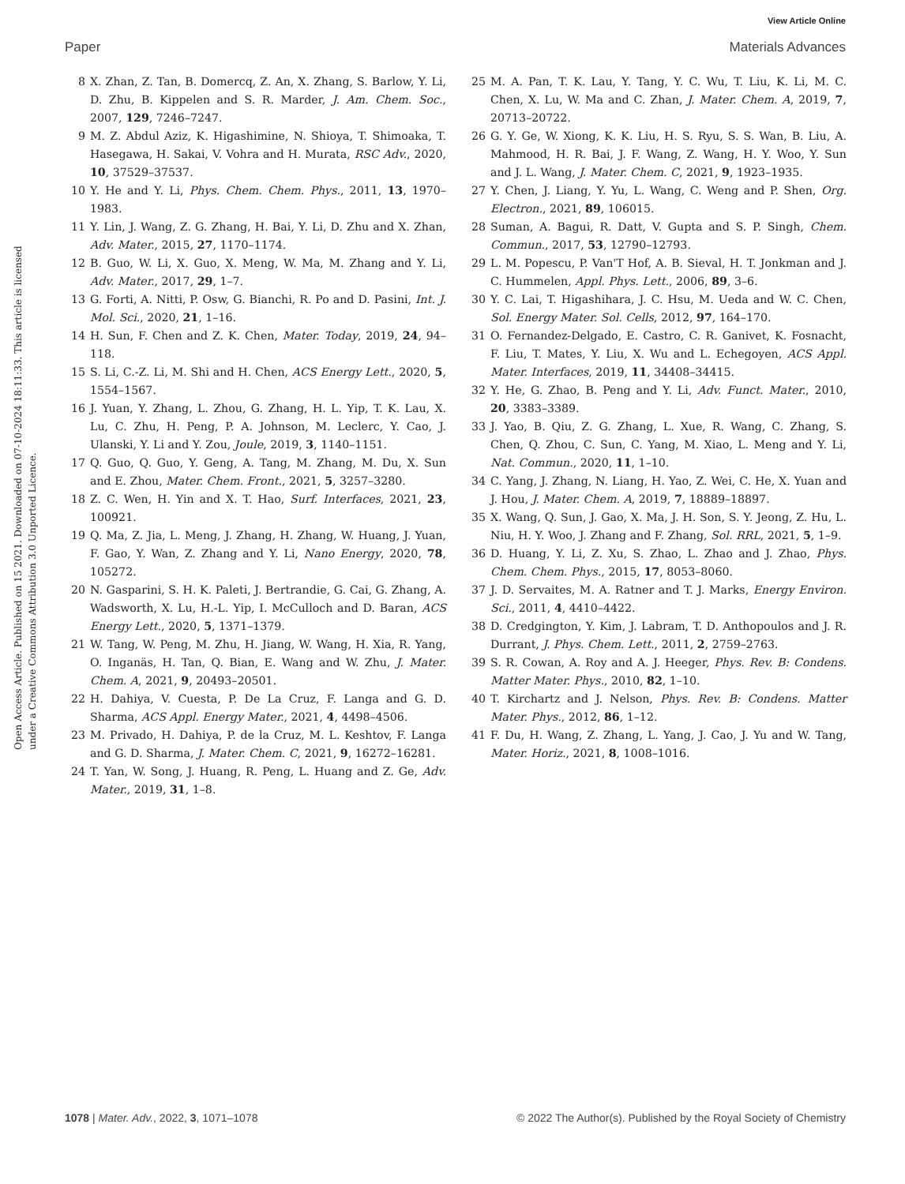View Article Online
Paper Materials Advances
Open Access Article. Published on 15 2021. Downloaded on 07-10-2024 18:11:33. This article is licensed under a Creative Commons Attribution 3.0 Unported Licence.
8 X. Zhan, Z. Tan, B. Domercq, Z. An, X. Zhang, S. Barlow, Y. Li, D. Zhu, B. Kippelen and S. R. Marder, J. Am. Chem. Soc., 2007, 129, 7246–7247.
9 M. Z. Abdul Aziz, K. Higashimine, N. Shioya, T. Shimoaka, T. Hasegawa, H. Sakai, V. Vohra and H. Murata, RSC Adv., 2020, 10, 37529–37537.
10 Y. He and Y. Li, Phys. Chem. Chem. Phys., 2011, 13, 1970–1983.
11 Y. Lin, J. Wang, Z. G. Zhang, H. Bai, Y. Li, D. Zhu and X. Zhan, Adv. Mater., 2015, 27, 1170–1174.
12 B. Guo, W. Li, X. Guo, X. Meng, W. Ma, M. Zhang and Y. Li, Adv. Mater., 2017, 29, 1–7.
13 G. Forti, A. Nitti, P. Osw, G. Bianchi, R. Po and D. Pasini, Int. J. Mol. Sci., 2020, 21, 1–16.
14 H. Sun, F. Chen and Z. K. Chen, Mater. Today, 2019, 24, 94–118.
15 S. Li, C.-Z. Li, M. Shi and H. Chen, ACS Energy Lett., 2020, 5, 1554–1567.
16 J. Yuan, Y. Zhang, L. Zhou, G. Zhang, H. L. Yip, T. K. Lau, X. Lu, C. Zhu, H. Peng, P. A. Johnson, M. Leclerc, Y. Cao, J. Ulanski, Y. Li and Y. Zou, Joule, 2019, 3, 1140–1151.
17 Q. Guo, Q. Guo, Y. Geng, A. Tang, M. Zhang, M. Du, X. Sun and E. Zhou, Mater. Chem. Front., 2021, 5, 3257–3280.
18 Z. C. Wen, H. Yin and X. T. Hao, Surf. Interfaces, 2021, 23, 100921.
19 Q. Ma, Z. Jia, L. Meng, J. Zhang, H. Zhang, W. Huang, J. Yuan, F. Gao, Y. Wan, Z. Zhang and Y. Li, Nano Energy, 2020, 78, 105272.
20 N. Gasparini, S. H. K. Paleti, J. Bertrandie, G. Cai, G. Zhang, A. Wadsworth, X. Lu, H.-L. Yip, I. McCulloch and D. Baran, ACS Energy Lett., 2020, 5, 1371–1379.
21 W. Tang, W. Peng, M. Zhu, H. Jiang, W. Wang, H. Xia, R. Yang, O. Inganäs, H. Tan, Q. Bian, E. Wang and W. Zhu, J. Mater. Chem. A, 2021, 9, 20493–20501.
22 H. Dahiya, V. Cuesta, P. De La Cruz, F. Langa and G. D. Sharma, ACS Appl. Energy Mater., 2021, 4, 4498–4506.
23 M. Privado, H. Dahiya, P. de la Cruz, M. L. Keshtov, F. Langa and G. D. Sharma, J. Mater. Chem. C, 2021, 9, 16272–16281.
24 T. Yan, W. Song, J. Huang, R. Peng, L. Huang and Z. Ge, Adv. Mater., 2019, 31, 1–8.
25 M. A. Pan, T. K. Lau, Y. Tang, Y. C. Wu, T. Liu, K. Li, M. C. Chen, X. Lu, W. Ma and C. Zhan, J. Mater. Chem. A, 2019, 7, 20713–20722.
26 G. Y. Ge, W. Xiong, K. K. Liu, H. S. Ryu, S. S. Wan, B. Liu, A. Mahmood, H. R. Bai, J. F. Wang, Z. Wang, H. Y. Woo, Y. Sun and J. L. Wang, J. Mater. Chem. C, 2021, 9, 1923–1935.
27 Y. Chen, J. Liang, Y. Yu, L. Wang, C. Weng and P. Shen, Org. Electron., 2021, 89, 106015.
28 Suman, A. Bagui, R. Datt, V. Gupta and S. P. Singh, Chem. Commun., 2017, 53, 12790–12793.
29 L. M. Popescu, P. Van'T Hof, A. B. Sieval, H. T. Jonkman and J. C. Hummelen, Appl. Phys. Lett., 2006, 89, 3–6.
30 Y. C. Lai, T. Higashihara, J. C. Hsu, M. Ueda and W. C. Chen, Sol. Energy Mater. Sol. Cells, 2012, 97, 164–170.
31 O. Fernandez-Delgado, E. Castro, C. R. Ganivet, K. Fosnacht, F. Liu, T. Mates, Y. Liu, X. Wu and L. Echegoyen, ACS Appl. Mater. Interfaces, 2019, 11, 34408–34415.
32 Y. He, G. Zhao, B. Peng and Y. Li, Adv. Funct. Mater., 2010, 20, 3383–3389.
33 J. Yao, B. Qiu, Z. G. Zhang, L. Xue, R. Wang, C. Zhang, S. Chen, Q. Zhou, C. Sun, C. Yang, M. Xiao, L. Meng and Y. Li, Nat. Commun., 2020, 11, 1–10.
34 C. Yang, J. Zhang, N. Liang, H. Yao, Z. Wei, C. He, X. Yuan and J. Hou, J. Mater. Chem. A, 2019, 7, 18889–18897.
35 X. Wang, Q. Sun, J. Gao, X. Ma, J. H. Son, S. Y. Jeong, Z. Hu, L. Niu, H. Y. Woo, J. Zhang and F. Zhang, Sol. RRL, 2021, 5, 1–9.
36 D. Huang, Y. Li, Z. Xu, S. Zhao, L. Zhao and J. Zhao, Phys. Chem. Chem. Phys., 2015, 17, 8053–8060.
37 J. D. Servaites, M. A. Ratner and T. J. Marks, Energy Environ. Sci., 2011, 4, 4410–4422.
38 D. Credgington, Y. Kim, J. Labram, T. D. Anthopoulos and J. R. Durrant, J. Phys. Chem. Lett., 2011, 2, 2759–2763.
39 S. R. Cowan, A. Roy and A. J. Heeger, Phys. Rev. B: Condens. Matter Mater. Phys., 2010, 82, 1–10.
40 T. Kirchartz and J. Nelson, Phys. Rev. B: Condens. Matter Mater. Phys., 2012, 86, 1–12.
41 F. Du, H. Wang, Z. Zhang, L. Yang, J. Cao, J. Yu and W. Tang, Mater. Horiz., 2021, 8, 1008–1016.
1078 | Mater. Adv., 2022, 3, 1071–1078 © 2022 The Author(s). Published by the Royal Society of Chemistry